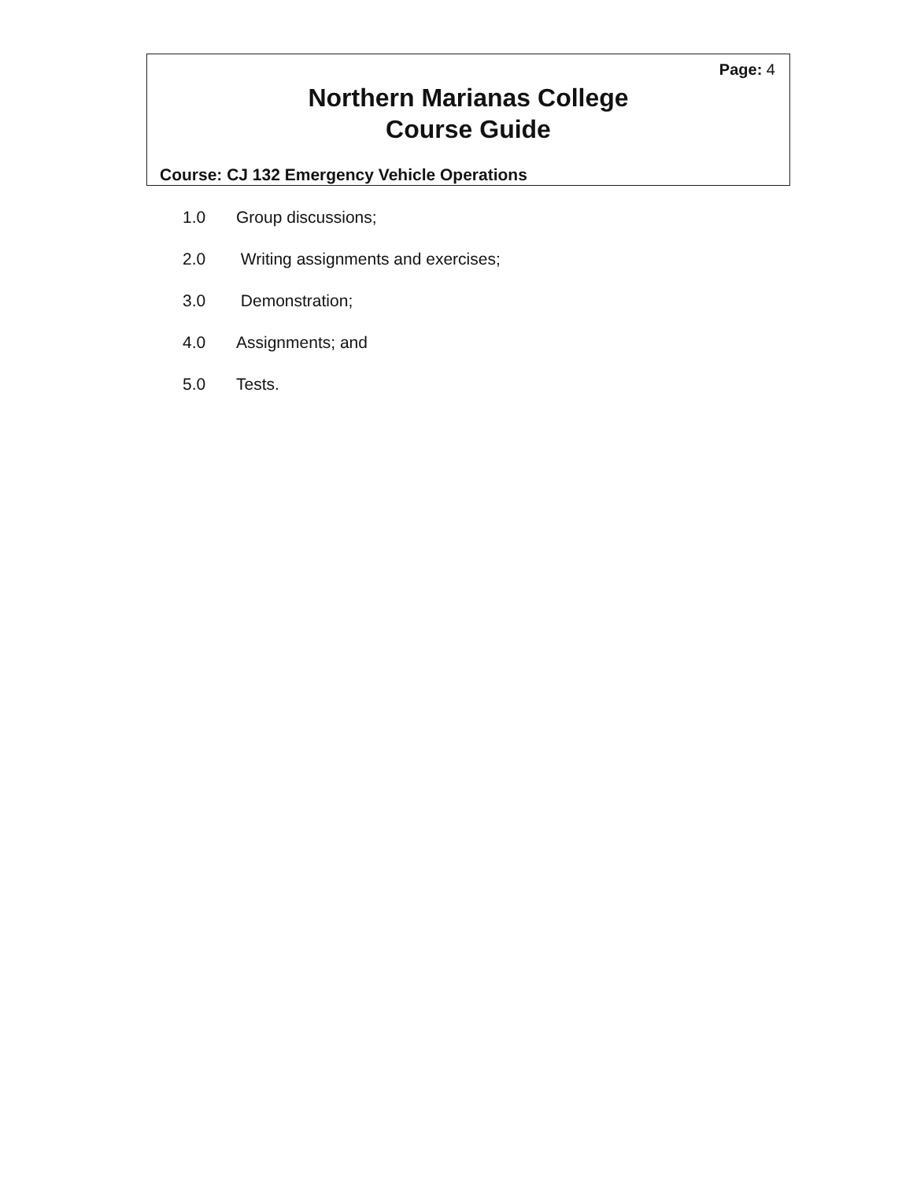Page: 4
Northern Marianas College
Course Guide
Course: CJ 132 Emergency Vehicle Operations
1.0 Group discussions;
2.0 Writing assignments and exercises;
3.0 Demonstration;
4.0 Assignments; and
5.0 Tests.